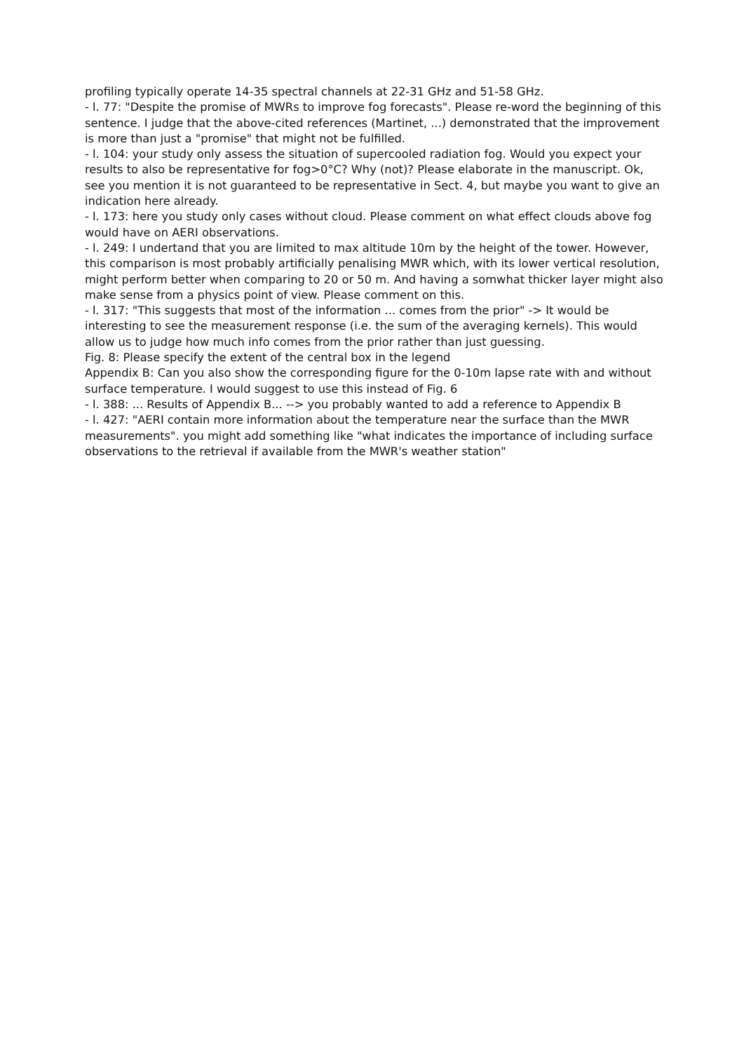profiling typically operate 14-35 spectral channels at 22-31 GHz and 51-58 GHz.
- l. 77: "Despite the promise of MWRs to improve fog forecasts". Please re-word the beginning of this sentence. I judge that the above-cited references (Martinet, ...) demonstrated that the improvement is more than just a "promise" that might not be fulfilled.
- l. 104: your study only assess the situation of supercooled radiation fog. Would you expect your results to also be representative for fog>0°C? Why (not)? Please elaborate in the manuscript. Ok, see you mention it is not guaranteed to be representative in Sect. 4, but maybe you want to give an indication here already.
- l. 173: here you study only cases without cloud. Please comment on what effect clouds above fog would have on AERI observations.
- l. 249: I undertand that you are limited to max altitude 10m by the height of the tower. However, this comparison is most probably artificially penalising MWR which, with its lower vertical resolution, might perform better when comparing to 20 or 50 m. And having a somwhat thicker layer might also make sense from a physics point of view. Please comment on this.
- l. 317: "This suggests that most of the information ... comes from the prior" -> It would be interesting to see the measurement response (i.e. the sum of the averaging kernels). This would allow us to judge how much info comes from the prior rather than just guessing.
Fig. 8: Please specify the extent of the central box in the legend
Appendix B: Can you also show the corresponding figure for the 0-10m lapse rate with and without surface temperature. I would suggest to use this instead of Fig. 6
- l. 388: ... Results of Appendix B... --> you probably wanted to add a reference to Appendix B
- l. 427: "AERI contain more information about the temperature near the surface than the MWR measurements". you might add something like "what indicates the importance of including surface observations to the retrieval if available from the MWR's weather station"